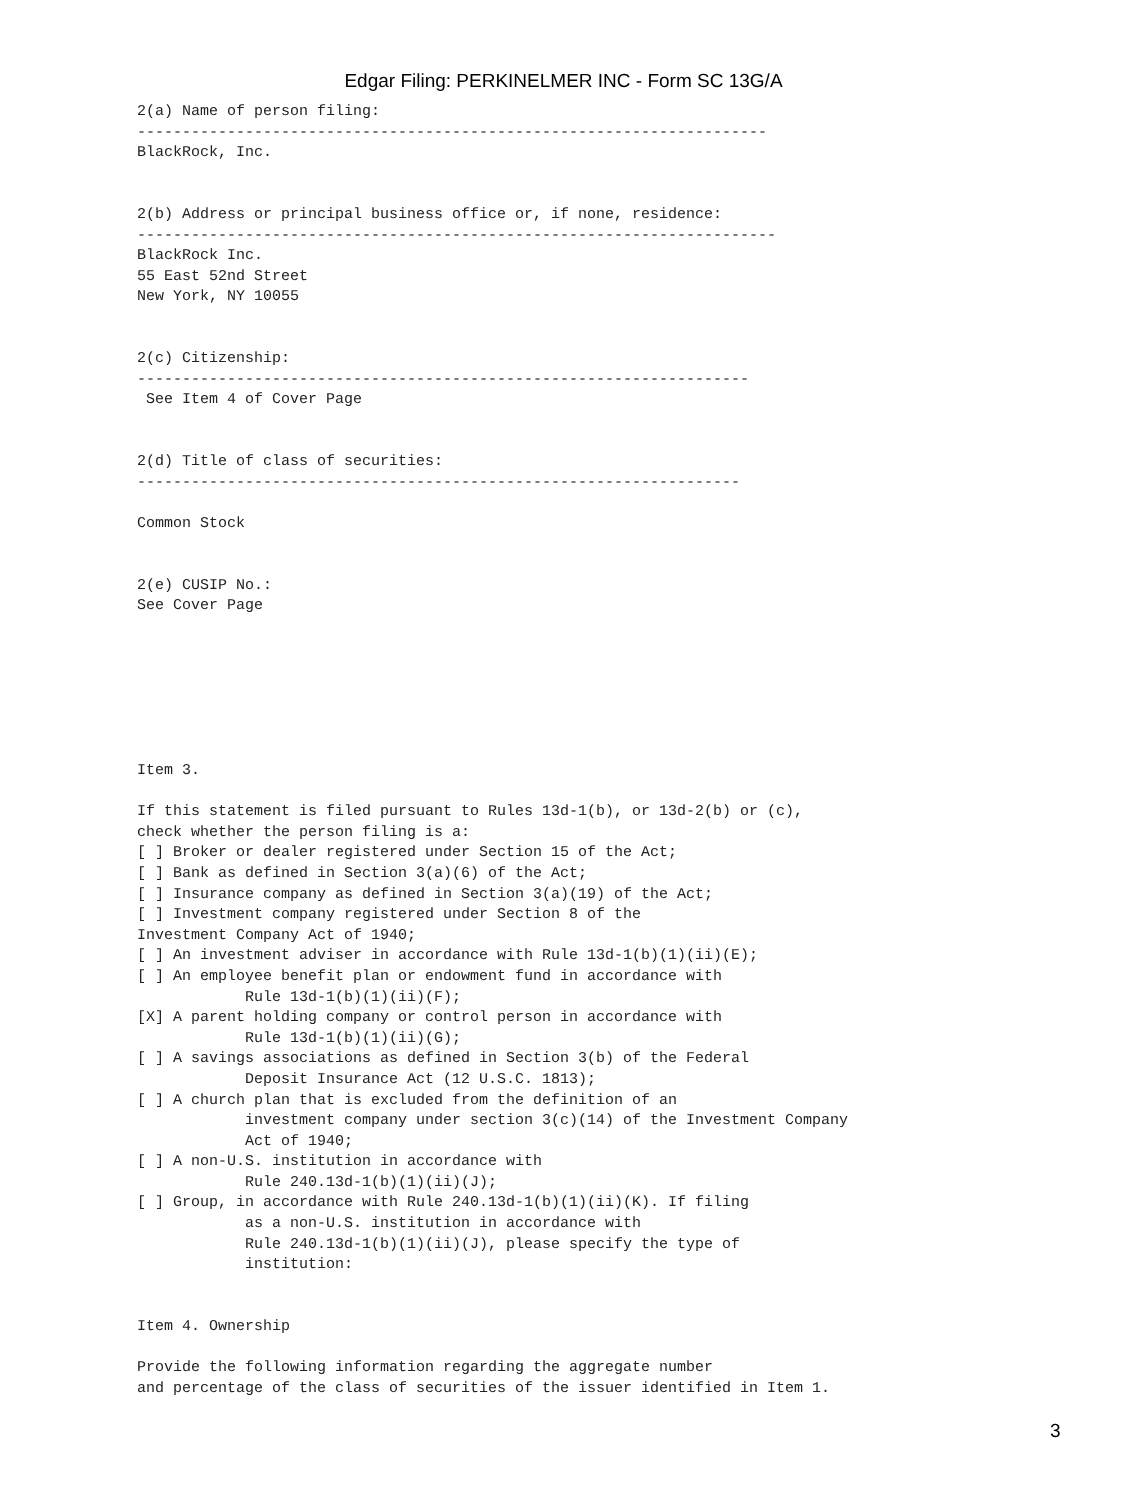Edgar Filing: PERKINELMER INC - Form SC 13G/A
2(a) Name of person filing:
----------------------------------------------------------------------
BlackRock, Inc.


2(b) Address or principal business office or, if none, residence:
-----------------------------------------------------------------------
BlackRock Inc.
55 East 52nd Street
New York, NY 10055


2(c) Citizenship:
--------------------------------------------------------------------
 See Item 4 of Cover Page


2(d) Title of class of securities:
-------------------------------------------------------------------

Common Stock


2(e) CUSIP No.:
See Cover Page







Item 3.

If this statement is filed pursuant to Rules 13d-1(b), or 13d-2(b) or (c),
check whether the person filing is a:
[ ] Broker or dealer registered under Section 15 of the Act;
[ ] Bank as defined in Section 3(a)(6) of the Act;
[ ] Insurance company as defined in Section 3(a)(19) of the Act;
[ ] Investment company registered under Section 8 of the
Investment Company Act of 1940;
[ ] An investment adviser in accordance with Rule 13d-1(b)(1)(ii)(E);
[ ] An employee benefit plan or endowment fund in accordance with
            Rule 13d-1(b)(1)(ii)(F);
[X] A parent holding company or control person in accordance with
            Rule 13d-1(b)(1)(ii)(G);
[ ] A savings associations as defined in Section 3(b) of the Federal
            Deposit Insurance Act (12 U.S.C. 1813);
[ ] A church plan that is excluded from the definition of an
            investment company under section 3(c)(14) of the Investment Company
            Act of 1940;
[ ] A non-U.S. institution in accordance with
            Rule 240.13d-1(b)(1)(ii)(J);
[ ] Group, in accordance with Rule 240.13d-1(b)(1)(ii)(K). If filing
            as a non-U.S. institution in accordance with
            Rule 240.13d-1(b)(1)(ii)(J), please specify the type of
            institution:


Item 4. Ownership

Provide the following information regarding the aggregate number
and percentage of the class of securities of the issuer identified in Item 1.
3